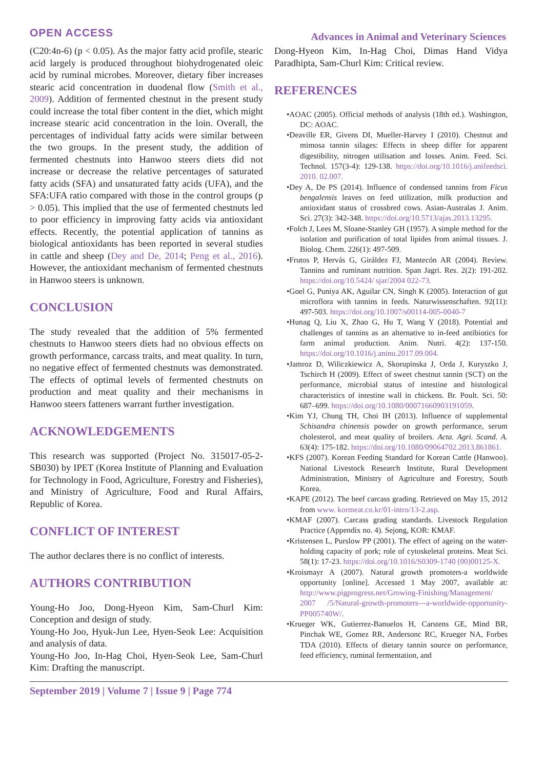OPEN ACCESS Advances in Animal and Veterinary Sciences
(C20:4n-6) (p < 0.05). As the major fatty acid profile, stearic acid largely is produced throughout biohydrogenated oleic acid by ruminal microbes. Moreover, dietary fiber increases stearic acid concentration in duodenal flow (Smith et al., 2009). Addition of fermented chestnut in the present study could increase the total fiber content in the diet, which might increase stearic acid concentration in the loin. Overall, the percentages of individual fatty acids were similar between the two groups. In the present study, the addition of fermented chestnuts into Hanwoo steers diets did not increase or decrease the relative percentages of saturated fatty acids (SFA) and unsaturated fatty acids (UFA), and the SFA:UFA ratio compared with those in the control groups (p > 0.05). This implied that the use of fermented chestnuts led to poor efficiency in improving fatty acids via antioxidant effects. Recently, the potential application of tannins as biological antioxidants has been reported in several studies in cattle and sheep (Dey and De, 2014; Peng et al., 2016). However, the antioxidant mechanism of fermented chestnuts in Hanwoo steers is unknown.
CONCLUSION
The study revealed that the addition of 5% fermented chestnuts to Hanwoo steers diets had no obvious effects on growth performance, carcass traits, and meat quality. In turn, no negative effect of fermented chestnuts was demonstrated. The effects of optimal levels of fermented chestnuts on production and meat quality and their mechanisms in Hanwoo steers fatteners warrant further investigation.
ACKNOWLEDGEMENTS
This research was supported (Project No. 315017-05-2-SB030) by IPET (Korea Institute of Planning and Evaluation for Technology in Food, Agriculture, Forestry and Fisheries), and Ministry of Agriculture, Food and Rural Affairs, Republic of Korea.
CONFLICT OF INTEREST
The author declares there is no conflict of interests.
AUTHORS CONTRIBUTION
Young-Ho Joo, Dong-Hyeon Kim, Sam-Churl Kim: Conception and design of study.
Young-Ho Joo, Hyuk-Jun Lee, Hyen-Seok Lee: Acquisition and analysis of data.
Young-Ho Joo, In-Hag Choi, Hyen-Seok Lee, Sam-Churl Kim: Drafting the manuscript.
Dong-Hyeon Kim, In-Hag Choi, Dimas Hand Vidya Paradhipta, Sam-Churl Kim: Critical review.
REFERENCES
•AOAC (2005). Official methods of analysis (18th ed.). Washington, DC: AOAC.
•Deaville ER, Givens DI, Mueller-Harvey I (2010). Chestnut and mimosa tannin silages: Effects in sheep differ for apparent digestibility, nitrogen utilisation and losses. Anim. Feed. Sci. Technol. 157(3-4): 129-138. https://doi.org/10.1016/j.anifeedsci. 2010. 02.007.
•Dey A, De PS (2014). Influence of condensed tannins from Ficus bengalensis leaves on feed utilization, milk production and antioxidant status of crossbred cows. Asian-Australas J. Anim. Sci. 27(3): 342-348. https://doi.org/10.5713/ajas.2013.13295.
•Folch J, Lees M, Sloane-Stanley GH (1957). A simple method for the isolation and purification of total lipides from animal tissues. J. Biolog. Chem. 226(1): 497-509.
•Frutos P, Hervás G, Giráldez FJ, Mantecón AR (2004). Review. Tannins and ruminant nutrition. Span Jagri. Res. 2(2): 191-202. https://doi.org/10.5424/ sjar/2004 022-73.
•Goel G, Puniya AK, Aguilar CN, Singh K (2005). Interaction of gut microflora with tannins in feeds. Naturwissenschaften. 92(11): 497-503. https://doi.org/10.1007/s00114-005-0040-7
•Hunag Q, Liu X, Zhao G, Hu T, Wang Y (2018). Potential and challenges of tannins as an alternative to in-feed antibiotics for farm animal production. Anim. Nutri. 4(2): 137-150. https://doi.org/10.1016/j.aninu.2017.09.004.
•Jamroz D, Wiliczkiewicz A, Skorupinska J, Orda J, Kuryszko J, Tschirch H (2009). Effect of sweet chestnut tannin (SCT) on the performance, microbial status of intestine and histological characteristics of intestine wall in chickens. Br. Poult. Sci. 50: 687–699. https://doi.org/10.1080/00071660903191059.
•Kim YJ, Chung TH, Choi IH (2013). Influence of supplemental Schisandra chinensis powder on growth performance, serum cholesterol, and meat quality of broilers. Acta. Agri. Scand. A. 63(4): 175-182. https://doi.org/10.1080/09064702.2013.861861.
•KFS (2007). Korean Feeding Standard for Korean Cattle (Hanwoo). National Livestock Research Institute, Rural Development Administration, Ministry of Agriculture and Forestry, South Korea.
•KAPE (2012). The beef carcass grading. Retrieved on May 15, 2012 from www. kormeat.co.kr/01-intro/13-2.asp.
•KMAF (2007). Carcass grading standards. Livestock Regulation Practice (Appendix no. 4). Sejong, KOR: KMAF.
•Kristensen L, Purslow PP (2001). The effect of ageing on the water-holding capacity of pork; role of cytoskeletal proteins. Meat Sci. 58(1): 17-23. https://doi.org/10.1016/S0309-1740 (00)00125-X.
•Kroismayr A (2007). Natural growth promoters-a worldwide opportunity [online]. Accessed 1 May 2007, available at: http://www.pigprogress.net/Growing-Finishing/Management/ 2007 /5/Natural-growth-promoters---a-worldwide-opportunity-PP005740W/.
•Krueger WK, Gutierrez-Banuelos H, Carstens GE, Mind BR, Pinchak WE, Gomez RR, Andersonc RC, Krueger NA, Forbes TDA (2010). Effects of dietary tannin source on performance, feed efficiency, ruminal fermentation, and
September 2019 | Volume 7 | Issue 9 | Page 774